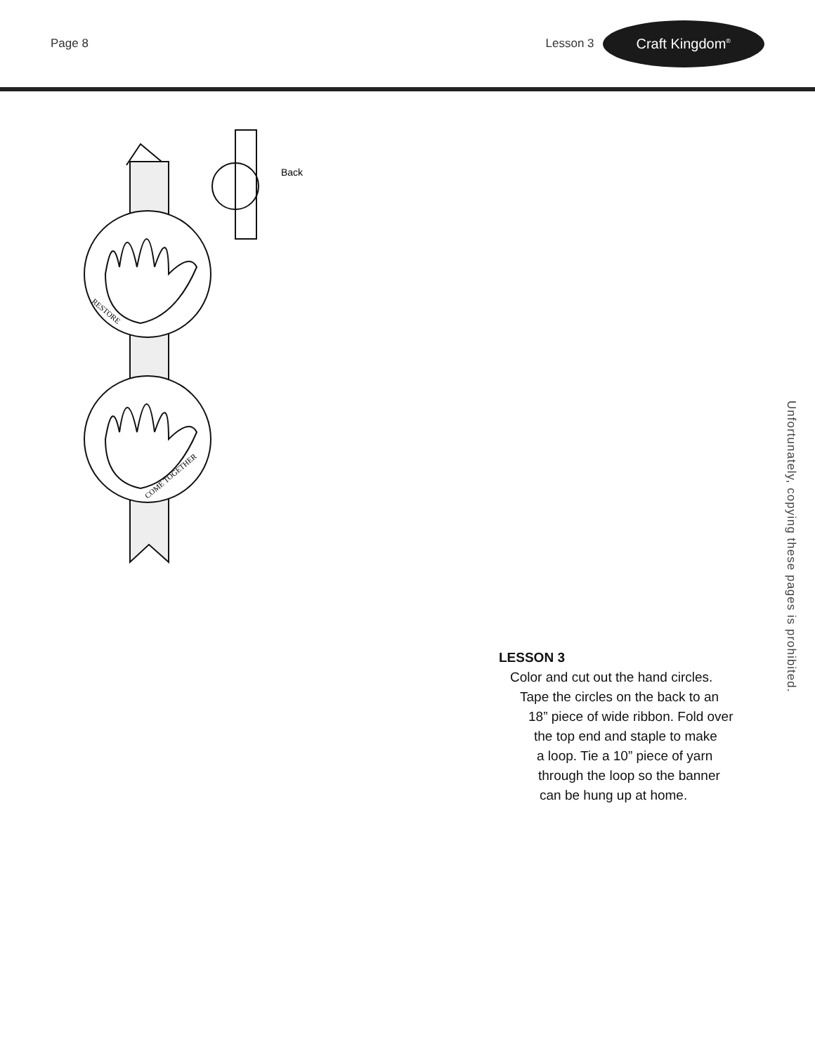Page 8 Lesson 3
Craft Kingdom<sup>®</sup>
Back
RESTORE
COME TOGETHER
Unfortunately, copying these pages is prohibited.
LESSON 3
Color and cut out the hand circles.
Tape the circles on the back to an
18” piece of wide ribbon. Fold over
the top end and staple to make
a loop. Tie a 10” piece of yarn
through the loop so the banner
can be hung up at home.